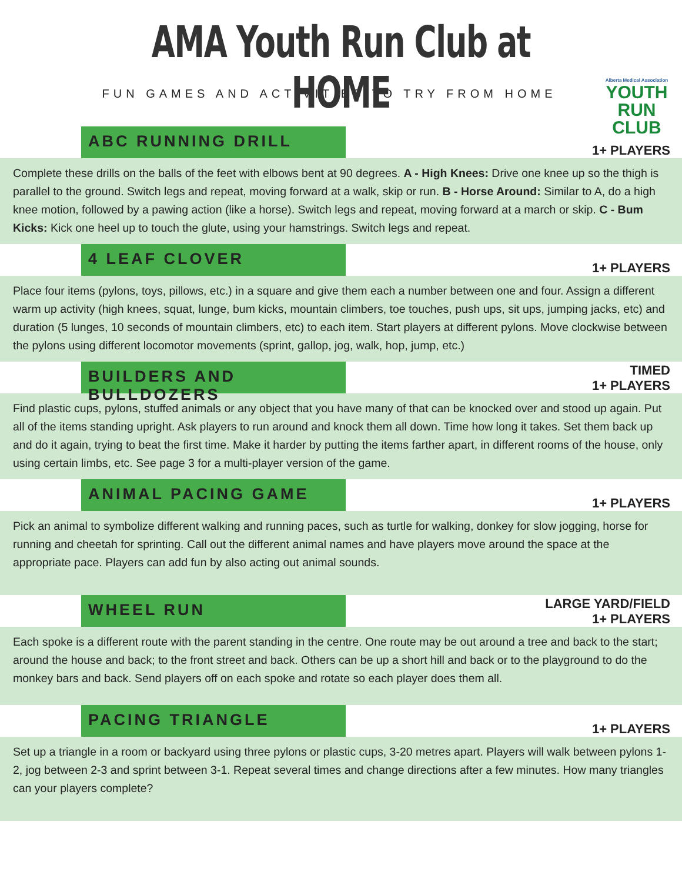AMA Youth Run Club at HOME
FUN GAMES AND ACTIVITIES TO TRY FROM HOME
Alberta Medical Association
YOUTH
RUN
CLUB
ABC RUNNING DRILL
1+ PLAYERS
Complete these drills on the balls of the feet with elbows bent at 90 degrees. A - High Knees: Drive one knee up so the thigh is parallel to the ground. Switch legs and repeat, moving forward at a walk, skip or run. B - Horse Around: Similar to A, do a high knee motion, followed by a pawing action (like a horse). Switch legs and repeat, moving forward at a march or skip. C - Bum Kicks: Kick one heel up to touch the glute, using your hamstrings. Switch legs and repeat.
4 LEAF CLOVER
1+ PLAYERS
Place four items (pylons, toys, pillows, etc.) in a square and give them each a number between one and four. Assign a different warm up activity (high knees, squat, lunge, bum kicks, mountain climbers, toe touches, push ups, sit ups, jumping jacks, etc) and duration (5 lunges, 10 seconds of mountain climbers, etc) to each item. Start players at different pylons. Move clockwise between the pylons using different locomotor movements (sprint, gallop, jog, walk, hop, jump, etc.)
BUILDERS AND BULLDOZERS
TIMED
1+ PLAYERS
Find plastic cups, pylons, stuffed animals or any object that you have many of that can be knocked over and stood up again. Put all of the items standing upright. Ask players to run around and knock them all down. Time how long it takes. Set them back up and do it again, trying to beat the first time. Make it harder by putting the items farther apart, in different rooms of the house, only using certain limbs, etc. See page 3 for a multi-player version of the game.
ANIMAL PACING GAME
1+ PLAYERS
Pick an animal to symbolize different walking and running paces, such as turtle for walking, donkey for slow jogging, horse for running and cheetah for sprinting. Call out the different animal names and have players move around the space at the appropriate pace. Players can add fun by also acting out animal sounds.
WHEEL RUN
LARGE YARD/FIELD
1+ PLAYERS
Each spoke is a different route with the parent standing in the centre. One route may be out around a tree and back to the start; around the house and back; to the front street and back. Others can be up a short hill and back or to the playground to do the monkey bars and back. Send players off on each spoke and rotate so each player does them all.
PACING TRIANGLE
1+ PLAYERS
Set up a triangle in a room or backyard using three pylons or plastic cups, 3-20 metres apart. Players will walk between pylons 1-2, jog between 2-3 and sprint between 3-1. Repeat several times and change directions after a few minutes. How many triangles can your players complete?